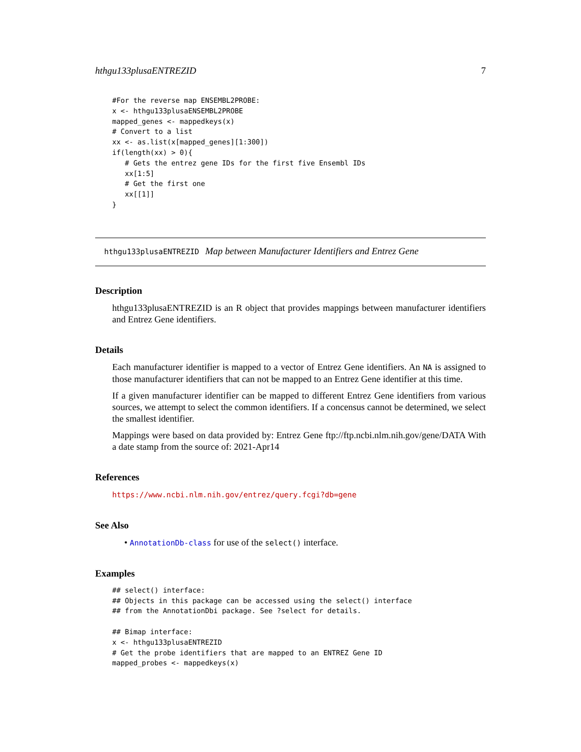hthgu133plusaENTREZID 7
#For the reverse map ENSEMBL2PROBE:
x <- hthgu133plusaENSEMBL2PROBE
mapped_genes <- mappedkeys(x)
# Convert to a list
xx <- as.list(x[mapped_genes][1:300])
if(length(xx) > 0){
   # Gets the entrez gene IDs for the first five Ensembl IDs
   xx[1:5]
   # Get the first one
   xx[[1]]
}
hthgu133plusaENTREZID Map between Manufacturer Identifiers and Entrez Gene
Description
hthgu133plusaENTREZID is an R object that provides mappings between manufacturer identifiers and Entrez Gene identifiers.
Details
Each manufacturer identifier is mapped to a vector of Entrez Gene identifiers. An NA is assigned to those manufacturer identifiers that can not be mapped to an Entrez Gene identifier at this time.
If a given manufacturer identifier can be mapped to different Entrez Gene identifiers from various sources, we attempt to select the common identifiers. If a concensus cannot be determined, we select the smallest identifier.
Mappings were based on data provided by: Entrez Gene ftp://ftp.ncbi.nlm.nih.gov/gene/DATA With a date stamp from the source of: 2021-Apr14
References
https://www.ncbi.nlm.nih.gov/entrez/query.fcgi?db=gene
See Also
• AnnotationDb-class for use of the select() interface.
Examples
## select() interface:
## Objects in this package can be accessed using the select() interface
## from the AnnotationDbi package. See ?select for details.

## Bimap interface:
x <- hthgu133plusaENTREZID
# Get the probe identifiers that are mapped to an ENTREZ Gene ID
mapped_probes <- mappedkeys(x)